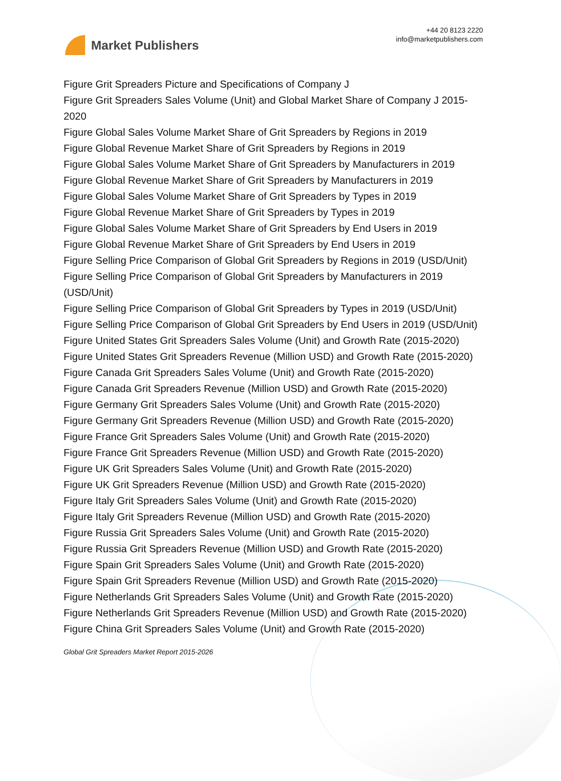Market Publishers
+44 20 8123 2220
info@marketpublishers.com
Figure Grit Spreaders Picture and Specifications of Company J
Figure Grit Spreaders Sales Volume (Unit) and Global Market Share of Company J 2015-2020
Figure Global Sales Volume Market Share of Grit Spreaders by Regions in 2019
Figure Global Revenue Market Share of Grit Spreaders by Regions in 2019
Figure Global Sales Volume Market Share of Grit Spreaders by Manufacturers in 2019
Figure Global Revenue Market Share of Grit Spreaders by Manufacturers in 2019
Figure Global Sales Volume Market Share of Grit Spreaders by Types in 2019
Figure Global Revenue Market Share of Grit Spreaders by Types in 2019
Figure Global Sales Volume Market Share of Grit Spreaders by End Users in 2019
Figure Global Revenue Market Share of Grit Spreaders by End Users in 2019
Figure Selling Price Comparison of Global Grit Spreaders by Regions in 2019 (USD/Unit)
Figure Selling Price Comparison of Global Grit Spreaders by Manufacturers in 2019 (USD/Unit)
Figure Selling Price Comparison of Global Grit Spreaders by Types in 2019 (USD/Unit)
Figure Selling Price Comparison of Global Grit Spreaders by End Users in 2019 (USD/Unit)
Figure United States Grit Spreaders Sales Volume (Unit) and Growth Rate (2015-2020)
Figure United States Grit Spreaders Revenue (Million USD) and Growth Rate (2015-2020)
Figure Canada Grit Spreaders Sales Volume (Unit) and Growth Rate (2015-2020)
Figure Canada Grit Spreaders Revenue (Million USD) and Growth Rate (2015-2020)
Figure Germany Grit Spreaders Sales Volume (Unit) and Growth Rate (2015-2020)
Figure Germany Grit Spreaders Revenue (Million USD) and Growth Rate (2015-2020)
Figure France Grit Spreaders Sales Volume (Unit) and Growth Rate (2015-2020)
Figure France Grit Spreaders Revenue (Million USD) and Growth Rate (2015-2020)
Figure UK Grit Spreaders Sales Volume (Unit) and Growth Rate (2015-2020)
Figure UK Grit Spreaders Revenue (Million USD) and Growth Rate (2015-2020)
Figure Italy Grit Spreaders Sales Volume (Unit) and Growth Rate (2015-2020)
Figure Italy Grit Spreaders Revenue (Million USD) and Growth Rate (2015-2020)
Figure Russia Grit Spreaders Sales Volume (Unit) and Growth Rate (2015-2020)
Figure Russia Grit Spreaders Revenue (Million USD) and Growth Rate (2015-2020)
Figure Spain Grit Spreaders Sales Volume (Unit) and Growth Rate (2015-2020)
Figure Spain Grit Spreaders Revenue (Million USD) and Growth Rate (2015-2020)
Figure Netherlands Grit Spreaders Sales Volume (Unit) and Growth Rate (2015-2020)
Figure Netherlands Grit Spreaders Revenue (Million USD) and Growth Rate (2015-2020)
Figure China Grit Spreaders Sales Volume (Unit) and Growth Rate (2015-2020)
Global Grit Spreaders Market Report 2015-2026